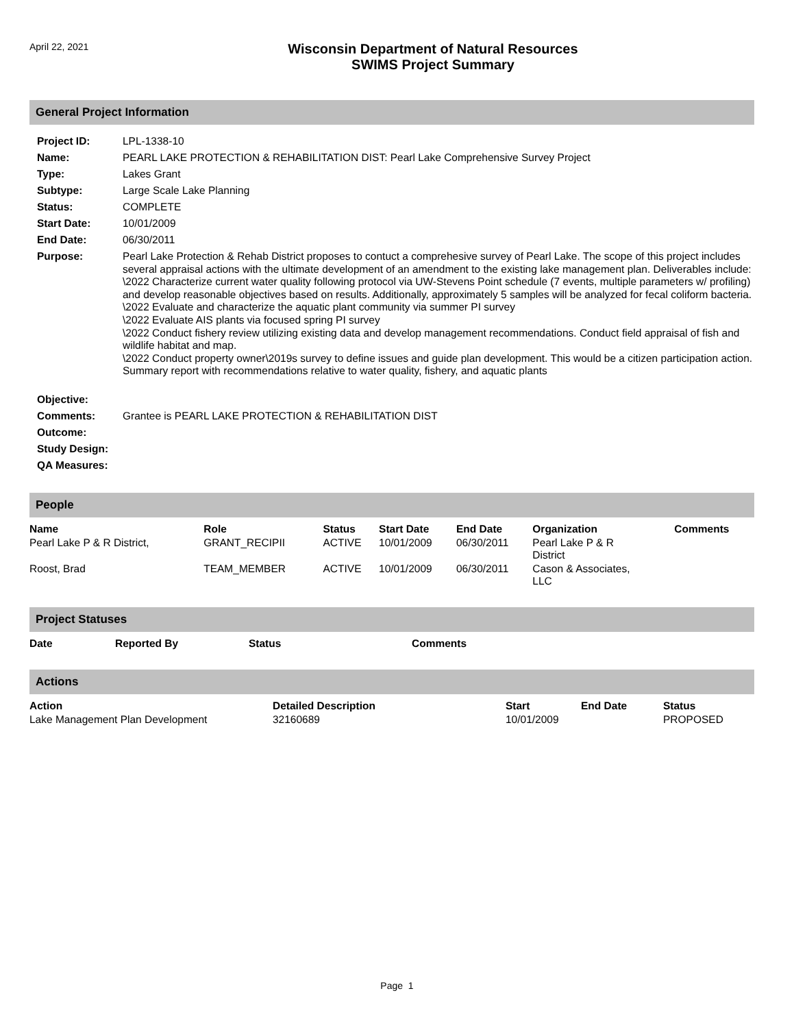April 22, 2021
Wisconsin Department of Natural Resources
SWIMS Project Summary
General Project Information
| Project ID: | LPL-1338-10 |
| Name: | PEARL LAKE PROTECTION & REHABILITATION DIST: Pearl Lake Comprehensive Survey Project |
| Type: | Lakes Grant |
| Subtype: | Large Scale Lake Planning |
| Status: | COMPLETE |
| Start Date: | 10/01/2009 |
| End Date: | 06/30/2011 |
| Purpose: | Pearl Lake Protection & Rehab District proposes to contuct a comprehesive survey of Pearl Lake. The scope of this project includes several appraisal actions with the ultimate development of an amendment to the existing lake management plan. Deliverables include: \2022 Characterize current water quality following protocol via UW-Stevens Point schedule (7 events, multiple parameters w/ profiling) and develop reasonable objectives based on results. Additionally, approximately 5 samples will be analyzed for fecal coliform bacteria. \2022 Evaluate and characterize the aquatic plant community via summer PI survey \2022 Evaluate AIS plants via focused spring PI survey \2022 Conduct fishery review utilizing existing data and develop management recommendations. Conduct field appraisal of fish and wildlife habitat and map. \2022 Conduct property owner\2019s survey to define issues and guide plan development. This would be a citizen participation action. Summary report with recommendations relative to water quality, fishery, and aquatic plants |
| Objective: | |
| Comments: | Grantee is PEARL LAKE PROTECTION & REHABILITATION DIST |
| Outcome: | |
| Study Design: | |
| QA Measures: | |
People
| Name | Role | Status | Start Date | End Date | Organization | Comments |
| --- | --- | --- | --- | --- | --- | --- |
| Pearl Lake P & R District, | GRANT_RECIPII | ACTIVE | 10/01/2009 | 06/30/2011 | Pearl Lake P & R District | |
| Roost, Brad | TEAM_MEMBER | ACTIVE | 10/01/2009 | 06/30/2011 | Cason & Associates, LLC | |
Project Statuses
| Date | Reported By | Status | Comments |
| --- | --- | --- | --- |
Actions
| Action | Detailed Description | Start | End Date | Status |
| --- | --- | --- | --- | --- |
| Lake Management Plan Development | 32160689 | 10/01/2009 | | PROPOSED |
Page 1